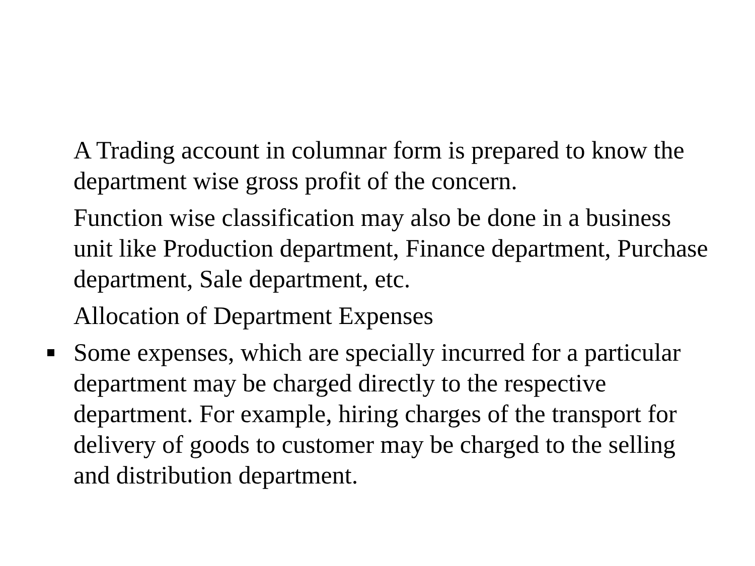A Trading account in columnar form is prepared to know the department wise gross profit of the concern.
Function wise classification may also be done in a business unit like Production department, Finance department, Purchase department, Sale department, etc.
Allocation of Department Expenses
Some expenses, which are specially incurred for a particular department may be charged directly to the respective department. For example, hiring charges of the transport for delivery of goods to customer may be charged to the selling and distribution department.